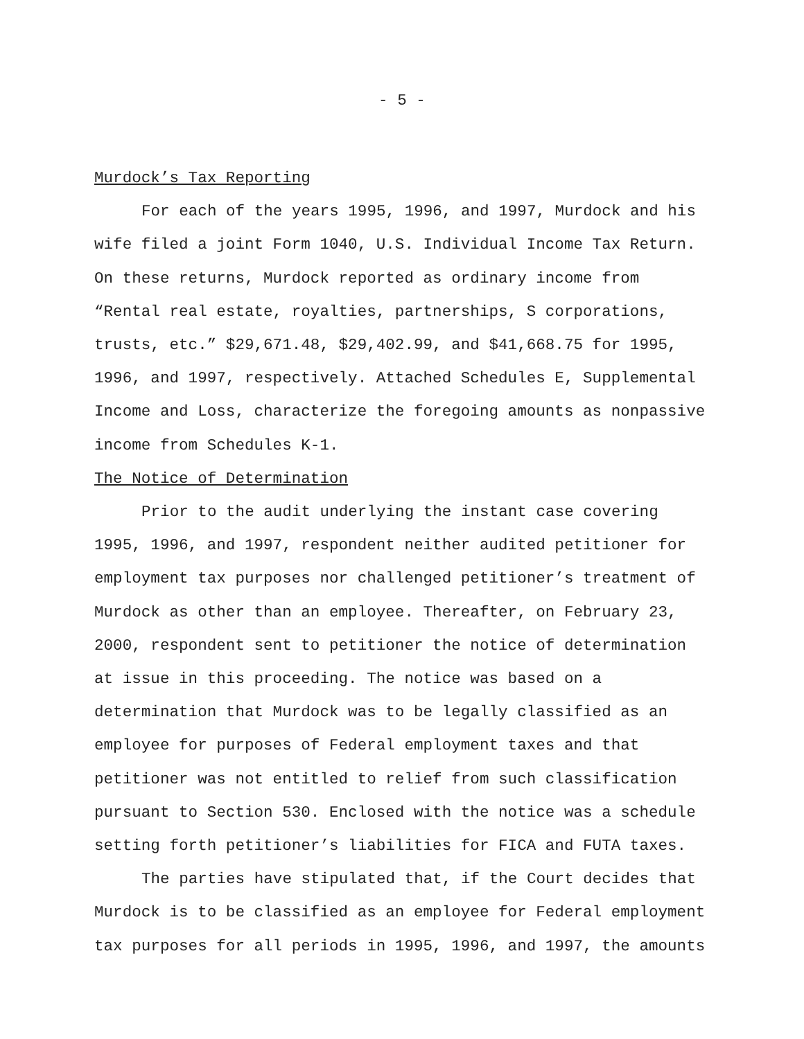- 5 -
Murdock’s Tax Reporting
For each of the years 1995, 1996, and 1997, Murdock and his wife filed a joint Form 1040, U.S. Individual Income Tax Return. On these returns, Murdock reported as ordinary income from “Rental real estate, royalties, partnerships, S corporations, trusts, etc.” $29,671.48, $29,402.99, and $41,668.75 for 1995, 1996, and 1997, respectively. Attached Schedules E, Supplemental Income and Loss, characterize the foregoing amounts as nonpassive income from Schedules K-1.
The Notice of Determination
Prior to the audit underlying the instant case covering 1995, 1996, and 1997, respondent neither audited petitioner for employment tax purposes nor challenged petitioner’s treatment of Murdock as other than an employee. Thereafter, on February 23, 2000, respondent sent to petitioner the notice of determination at issue in this proceeding. The notice was based on a determination that Murdock was to be legally classified as an employee for purposes of Federal employment taxes and that petitioner was not entitled to relief from such classification pursuant to Section 530. Enclosed with the notice was a schedule setting forth petitioner’s liabilities for FICA and FUTA taxes.
The parties have stipulated that, if the Court decides that Murdock is to be classified as an employee for Federal employment tax purposes for all periods in 1995, 1996, and 1997, the amounts